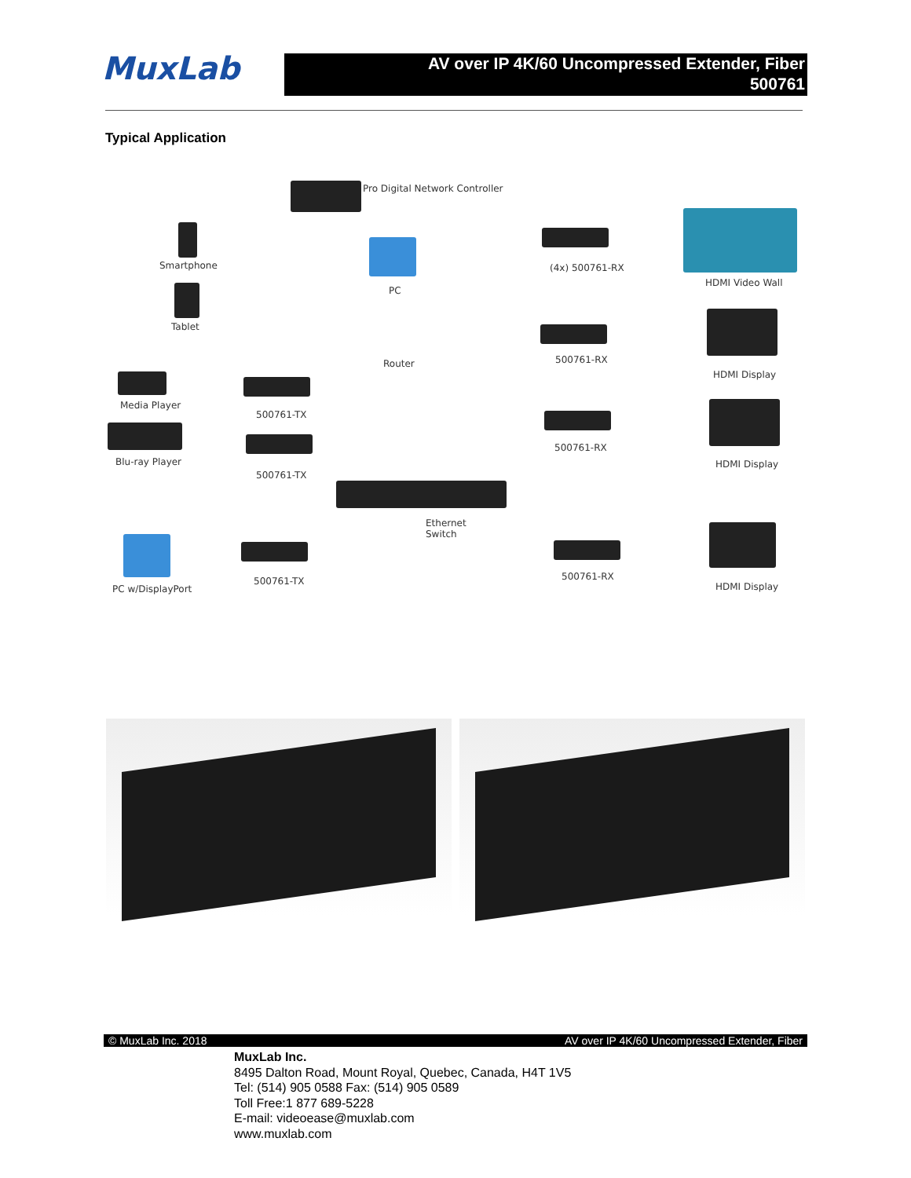MuxLab
AV over IP 4K/60 Uncompressed Extender, Fiber
500761
Typical Application
Pro Digital Network Controller
Smartphone
Tablet
PC
Router
(4x) 500761-RX
HDMI Video Wall
500761-RX
HDMI Display
Media Player
500761-TX
500761-RX
HDMI Display
Blu-ray Player
500761-TX
Ethernet
Switch
PC w/DisplayPort
500761-TX 500761-RX
HDMI Display
© MuxLab Inc. 2018 AV over IP 4K/60 Uncompressed Extender, Fiber
MuxLab Inc.
8495 Dalton Road, Mount Royal, Quebec, Canada, H4T 1V5
Tel: (514) 905 0588 Fax: (514) 905 0589
Toll Free:1 877 689-5228
E-mail: videoease@muxlab.com
www.muxlab.com